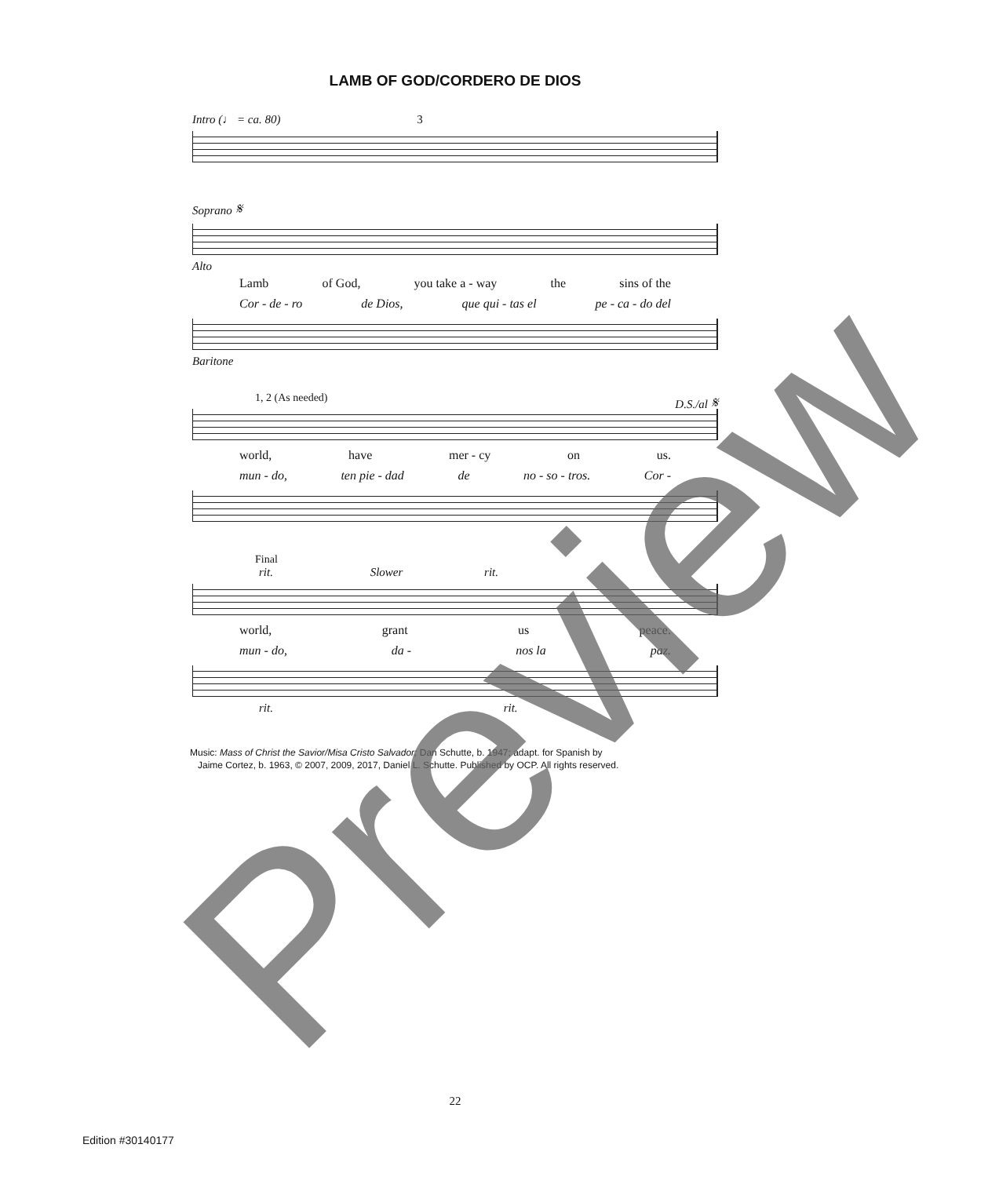LAMB OF GOD/CORDERO DE DIOS
Intro (♩ = ca. 80) 3
Soprano 𝄋
Alto
Lamb of God, you take a - way the sins of the
Cor - de - ro de Dios, que qui - tas el pe - ca - do del
Baritone
1, 2 (As needed) D.S./al 𝄋
world, have mer - cy on us.
mun - do, ten pie - dad de no - so - tros. Cor -
Final
rit. Slower rit.
world, grant us peace.
mun - do, da - nos la paz.
rit. rit.
Music: Mass of Christ the Savior/Misa Cristo Salvador; Dan Schutte, b. 1947; adapt. for Spanish by
Jaime Cortez, b. 1963, © 2007, 2009, 2017, Daniel L. Schutte. Published by OCP. All rights reserved.
22
Edition #30140177 Preview